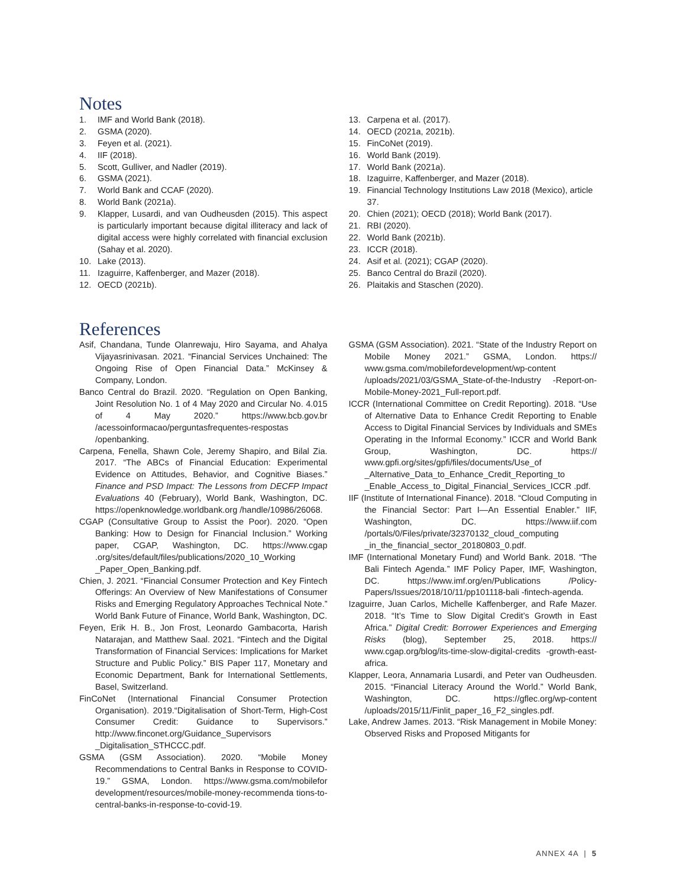Notes
1. IMF and World Bank (2018).
2. GSMA (2020).
3. Feyen et al. (2021).
4. IIF (2018).
5. Scott, Gulliver, and Nadler (2019).
6. GSMA (2021).
7. World Bank and CCAF (2020).
8. World Bank (2021a).
9. Klapper, Lusardi, and van Oudheusden (2015). This aspect is particularly important because digital illiteracy and lack of digital access were highly correlated with financial exclusion (Sahay et al. 2020).
10. Lake (2013).
11. Izaguirre, Kaffenberger, and Mazer (2018).
12. OECD (2021b).
13. Carpena et al. (2017).
14. OECD (2021a, 2021b).
15. FinCoNet (2019).
16. World Bank (2019).
17. World Bank (2021a).
18. Izaguirre, Kaffenberger, and Mazer (2018).
19. Financial Technology Institutions Law 2018 (Mexico), article 37.
20. Chien (2021); OECD (2018); World Bank (2017).
21. RBI (2020).
22. World Bank (2021b).
23. ICCR (2018).
24. Asif et al. (2021); CGAP (2020).
25. Banco Central do Brazil (2020).
26. Plaitakis and Staschen (2020).
References
Asif, Chandana, Tunde Olanrewaju, Hiro Sayama, and Ahalya Vijayasrinivasan. 2021. “Financial Services Unchained: The Ongoing Rise of Open Financial Data.” McKinsey & Company, London.
Banco Central do Brazil. 2020. “Regulation on Open Banking, Joint Resolution No. 1 of 4 May 2020 and Circular No. 4.015 of 4 May 2020.” https://www.bcb.gov.br /acessoinformacao/perguntasfrequentes-respostas /openbanking.
Carpena, Fenella, Shawn Cole, Jeremy Shapiro, and Bilal Zia. 2017. “The ABCs of Financial Education: Experimental Evidence on Attitudes, Behavior, and Cognitive Biases.” Finance and PSD Impact: The Lessons from DECFP Impact Evaluations 40 (February), World Bank, Washington, DC. https://openknowledge.worldbank.org /handle/10986/26068.
CGAP (Consultative Group to Assist the Poor). 2020. “Open Banking: How to Design for Financial Inclusion.” Working paper, CGAP, Washington, DC. https://www.cgap .org/sites/default/files/publications/2020_10_Working _Paper_Open_Banking.pdf.
Chien, J. 2021. “Financial Consumer Protection and Key Fintech Offerings: An Overview of New Manifestations of Consumer Risks and Emerging Regulatory Approaches Technical Note.” World Bank Future of Finance, World Bank, Washington, DC.
Feyen, Erik H. B., Jon Frost, Leonardo Gambacorta, Harish Natarajan, and Matthew Saal. 2021. “Fintech and the Digital Transformation of Financial Services: Implications for Market Structure and Public Policy.” BIS Paper 117, Monetary and Economic Department, Bank for International Settlements, Basel, Switzerland.
FinCoNet (International Financial Consumer Protection Organisation). 2019.“Digitalisation of Short-Term, High-Cost Consumer Credit: Guidance to Supervisors.” http://www.finconet.org/Guidance_Supervisors _Digitalisation_STHCCC.pdf.
GSMA (GSM Association). 2020. “Mobile Money Recommendations to Central Banks in Response to COVID-19.” GSMA, London. https://www.gsma.com/mobilefor development/resources/mobile-money-recommenda tions-to-central-banks-in-response-to-covid-19.
GSMA (GSM Association). 2021. “State of the Industry Report on Mobile Money 2021.” GSMA, London. https:// www.gsma.com/mobilefordevelopment/wp-content /uploads/2021/03/GSMA_State-of-the-Industry -Report-on-Mobile-Money-2021_Full-report.pdf.
ICCR (International Committee on Credit Reporting). 2018. “Use of Alternative Data to Enhance Credit Reporting to Enable Access to Digital Financial Services by Individuals and SMEs Operating in the Informal Economy.” ICCR and World Bank Group, Washington, DC. https:// www.gpfi.org/sites/gpfi/files/documents/Use_of _Alternative_Data_to_Enhance_Credit_Reporting_to _Enable_Access_to_Digital_Financial_Services_ICCR .pdf.
IIF (Institute of International Finance). 2018. “Cloud Computing in the Financial Sector: Part I—An Essential Enabler.” IIF, Washington, DC. https://www.iif.com /portals/0/Files/private/32370132_cloud_computing _in_the_financial_sector_20180803_0.pdf.
IMF (International Monetary Fund) and World Bank. 2018. “The Bali Fintech Agenda.” IMF Policy Paper, IMF, Washington, DC. https://www.imf.org/en/Publications /Policy-Papers/Issues/2018/10/11/pp101118-bali -fintech-agenda.
Izaguirre, Juan Carlos, Michelle Kaffenberger, and Rafe Mazer. 2018. “It’s Time to Slow Digital Credit’s Growth in East Africa.” Digital Credit: Borrower Experiences and Emerging Risks (blog), September 25, 2018. https:// www.cgap.org/blog/its-time-slow-digital-credits -growth-east-africa.
Klapper, Leora, Annamaria Lusardi, and Peter van Oudheusden. 2015. “Financial Literacy Around the World.” World Bank, Washington, DC. https://gflec.org/wp-content /uploads/2015/11/Finlit_paper_16_F2_singles.pdf.
Lake, Andrew James. 2013. “Risk Management in Mobile Money: Observed Risks and Proposed Mitigants for
ANNEX 4A | 5